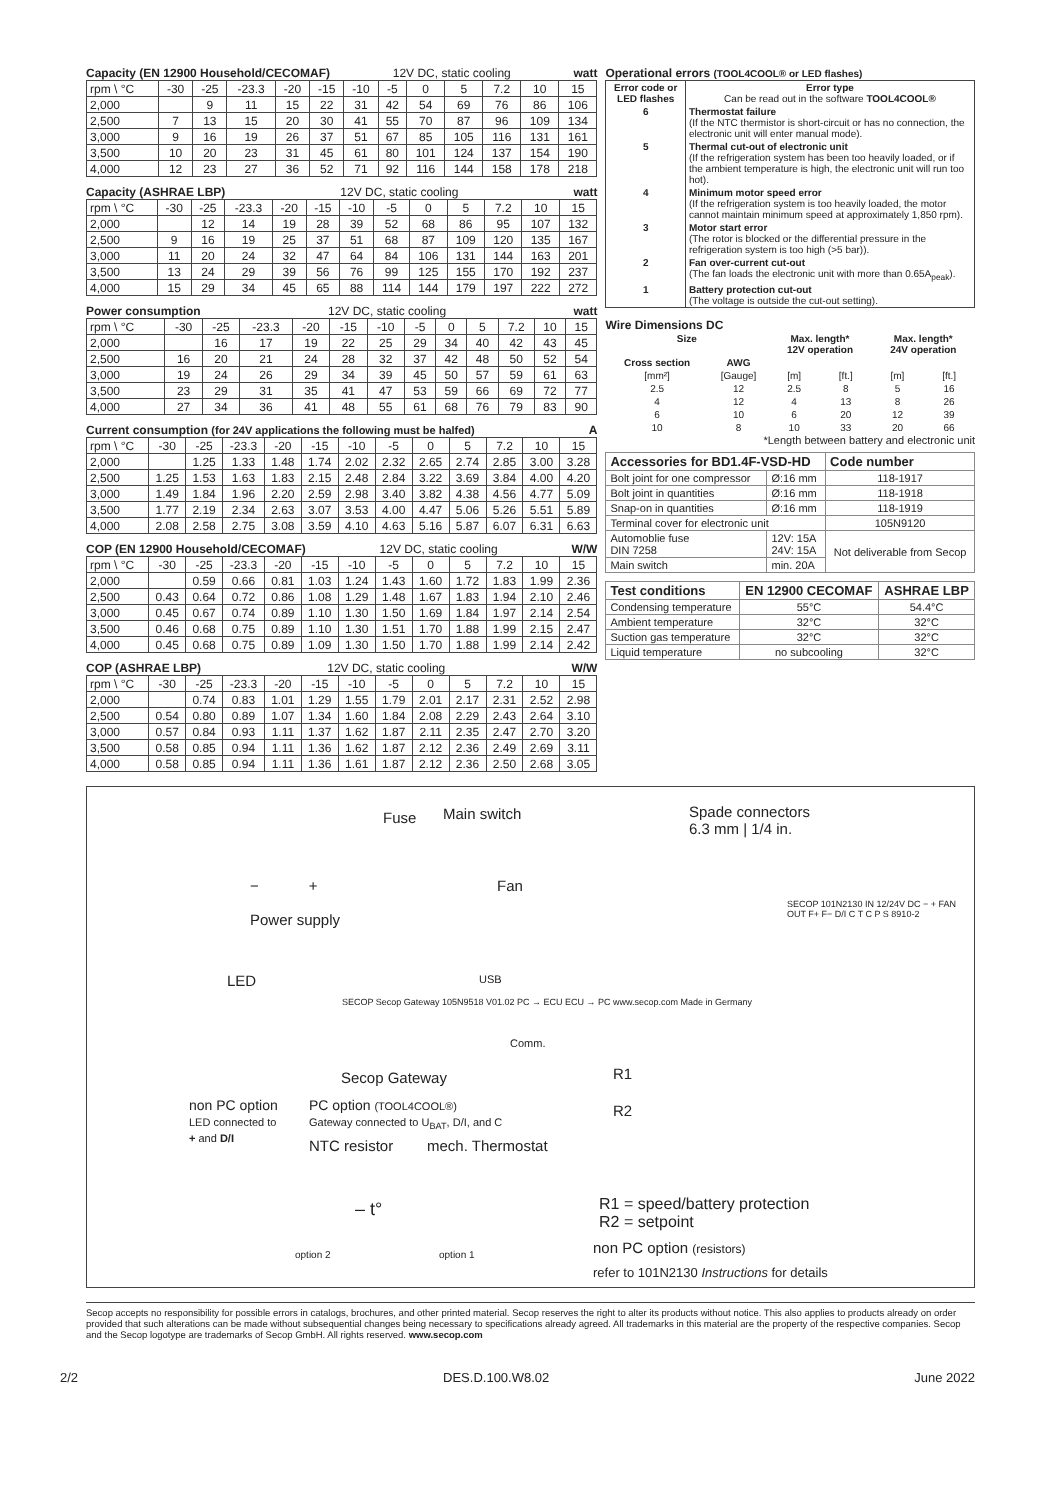Capacity (EN 12900 Household/CECOMAF) 12V DC, static cooling watt
| rpm \ °C | -30 | -25 | -23.3 | -20 | -15 | -10 | -5 | 0 | 5 | 7.2 | 10 | 15 |
| --- | --- | --- | --- | --- | --- | --- | --- | --- | --- | --- | --- | --- |
| 2,000 | | 9 | 11 | 15 | 22 | 31 | 42 | 54 | 69 | 76 | 86 | 106 |
| 2,500 | 7 | 13 | 15 | 20 | 30 | 41 | 55 | 70 | 87 | 96 | 109 | 134 |
| 3,000 | 9 | 16 | 19 | 26 | 37 | 51 | 67 | 85 | 105 | 116 | 131 | 161 |
| 3,500 | 10 | 20 | 23 | 31 | 45 | 61 | 80 | 101 | 124 | 137 | 154 | 190 |
| 4,000 | 12 | 23 | 27 | 36 | 52 | 71 | 92 | 116 | 144 | 158 | 178 | 218 |
Capacity (ASHRAE LBP) 12V DC, static cooling watt
| rpm \ °C | -30 | -25 | -23.3 | -20 | -15 | -10 | -5 | 0 | 5 | 7.2 | 10 | 15 |
| --- | --- | --- | --- | --- | --- | --- | --- | --- | --- | --- | --- | --- |
| 2,000 | | 12 | 14 | 19 | 28 | 39 | 52 | 68 | 86 | 95 | 107 | 132 |
| 2,500 | 9 | 16 | 19 | 25 | 37 | 51 | 68 | 87 | 109 | 120 | 135 | 167 |
| 3,000 | 11 | 20 | 24 | 32 | 47 | 64 | 84 | 106 | 131 | 144 | 163 | 201 |
| 3,500 | 13 | 24 | 29 | 39 | 56 | 76 | 99 | 125 | 155 | 170 | 192 | 237 |
| 4,000 | 15 | 29 | 34 | 45 | 65 | 88 | 114 | 144 | 179 | 197 | 222 | 272 |
Power consumption 12V DC, static cooling watt
| rpm \ °C | -30 | -25 | -23.3 | -20 | -15 | -10 | -5 | 0 | 5 | 7.2 | 10 | 15 |
| --- | --- | --- | --- | --- | --- | --- | --- | --- | --- | --- | --- | --- |
| 2,000 | | 16 | 17 | 19 | 22 | 25 | 29 | 34 | 40 | 42 | 43 | 45 |
| 2,500 | 16 | 20 | 21 | 24 | 28 | 32 | 37 | 42 | 48 | 50 | 52 | 54 |
| 3,000 | 19 | 24 | 26 | 29 | 34 | 39 | 45 | 50 | 57 | 59 | 61 | 63 |
| 3,500 | 23 | 29 | 31 | 35 | 41 | 47 | 53 | 59 | 66 | 69 | 72 | 77 |
| 4,000 | 27 | 34 | 36 | 41 | 48 | 55 | 61 | 68 | 76 | 79 | 83 | 90 |
Current consumption (for 24V applications the following must be halfed) A
| rpm \ °C | -30 | -25 | -23.3 | -20 | -15 | -10 | -5 | 0 | 5 | 7.2 | 10 | 15 |
| --- | --- | --- | --- | --- | --- | --- | --- | --- | --- | --- | --- | --- |
| 2,000 | | 1.25 | 1.33 | 1.48 | 1.74 | 2.02 | 2.32 | 2.65 | 2.74 | 2.85 | 3.00 | 3.28 |
| 2,500 | 1.25 | 1.53 | 1.63 | 1.83 | 2.15 | 2.48 | 2.84 | 3.22 | 3.69 | 3.84 | 4.00 | 4.20 |
| 3,000 | 1.49 | 1.84 | 1.96 | 2.20 | 2.59 | 2.98 | 3.40 | 3.82 | 4.38 | 4.56 | 4.77 | 5.09 |
| 3,500 | 1.77 | 2.19 | 2.34 | 2.63 | 3.07 | 3.53 | 4.00 | 4.47 | 5.06 | 5.26 | 5.51 | 5.89 |
| 4,000 | 2.08 | 2.58 | 2.75 | 3.08 | 3.59 | 4.10 | 4.63 | 5.16 | 5.87 | 6.07 | 6.31 | 6.63 |
COP (EN 12900 Household/CECOMAF) 12V DC, static cooling W/W
| rpm \ °C | -30 | -25 | -23.3 | -20 | -15 | -10 | -5 | 0 | 5 | 7.2 | 10 | 15 |
| --- | --- | --- | --- | --- | --- | --- | --- | --- | --- | --- | --- | --- |
| 2,000 | | 0.59 | 0.66 | 0.81 | 1.03 | 1.24 | 1.43 | 1.60 | 1.72 | 1.83 | 1.99 | 2.36 |
| 2,500 | 0.43 | 0.64 | 0.72 | 0.86 | 1.08 | 1.29 | 1.48 | 1.67 | 1.83 | 1.94 | 2.10 | 2.46 |
| 3,000 | 0.45 | 0.67 | 0.74 | 0.89 | 1.10 | 1.30 | 1.50 | 1.69 | 1.84 | 1.97 | 2.14 | 2.54 |
| 3,500 | 0.46 | 0.68 | 0.75 | 0.89 | 1.10 | 1.30 | 1.51 | 1.70 | 1.88 | 1.99 | 2.15 | 2.47 |
| 4,000 | 0.45 | 0.68 | 0.75 | 0.89 | 1.09 | 1.30 | 1.50 | 1.70 | 1.88 | 1.99 | 2.14 | 2.42 |
COP (ASHRAE LBP) 12V DC, static cooling W/W
| rpm \ °C | -30 | -25 | -23.3 | -20 | -15 | -10 | -5 | 0 | 5 | 7.2 | 10 | 15 |
| --- | --- | --- | --- | --- | --- | --- | --- | --- | --- | --- | --- | --- |
| 2,000 | | 0.74 | 0.83 | 1.01 | 1.29 | 1.55 | 1.79 | 2.01 | 2.17 | 2.31 | 2.52 | 2.98 |
| 2,500 | 0.54 | 0.80 | 0.89 | 1.07 | 1.34 | 1.60 | 1.84 | 2.08 | 2.29 | 2.43 | 2.64 | 3.10 |
| 3,000 | 0.57 | 0.84 | 0.93 | 1.11 | 1.37 | 1.62 | 1.87 | 2.11 | 2.35 | 2.47 | 2.70 | 3.20 |
| 3,500 | 0.58 | 0.85 | 0.94 | 1.11 | 1.36 | 1.62 | 1.87 | 2.12 | 2.36 | 2.49 | 2.69 | 3.11 |
| 4,000 | 0.58 | 0.85 | 0.94 | 1.11 | 1.36 | 1.61 | 1.87 | 2.12 | 2.36 | 2.50 | 2.68 | 3.05 |
Operational errors (TOOL4COOL® or LED flashes)
| Error code or LED flashes | Error type Can be read out in the software TOOL4COOL® |
| --- | --- |
| 6 | Thermostat failure (If the NTC thermistor is short-circuit or has no connection, the electronic unit will enter manual mode). |
| 5 | Thermal cut-out of electronic unit (If the refrigeration system has been too heavily loaded, or if the ambient temperature is high, the electronic unit will run too hot). |
| 4 | Minimum motor speed error (If the refrigeration system is too heavily loaded, the motor cannot maintain minimum speed at approximately 1,850 rpm). |
| 3 | Motor start error (The rotor is blocked or the differential pressure in the refrigeration system is too high (>5 bar)). |
| 2 | Fan over-current cut-out (The fan loads the electronic unit with more than 0.65A<sub>peak</sub>). |
| 1 | Battery protection cut-out (The voltage is outside the cut-out setting). |
Wire Dimensions DC
| Size | | Max. length* 12V operation | | Max. length* 24V operation | |
| --- | --- | --- | --- | --- | --- |
| Cross section | AWG | | | | |
| [mm²] | [Gauge] | [m] | [ft.] | [m] | [ft.] |
| 2.5 | 12 | 2.5 | 8 | 5 | 16 |
| 4 | 12 | 4 | 13 | 8 | 26 |
| 6 | 10 | 6 | 20 | 12 | 39 |
| 10 | 8 | 10 | 33 | 20 | 66 |
*Length between battery and electronic unit
| Accessories for BD1.4F-VSD-HD | | Code number |
| Bolt joint for one compressor | Ø:16 mm | 118-1917 |
| Bolt joint in quantities | Ø:16 mm | 118-1918 |
| Snap-on in quantities | Ø:16 mm | 118-1919 |
| Terminal cover for electronic unit | | 105N9120 |
| Automoblie fuse DIN 7258 | 12V: 15A 24V: 15A | Not deliverable from Secop |
| Main switch | min. 20A | |
| Test conditions | EN 12900 CECOMAF | ASHRAE LBP |
| Condensing temperature | 55°C | 54.4°C |
| Ambient temperature | 32°C | 32°C |
| Suction gas temperature | 32°C | 32°C |
| Liquid temperature | no subcooling | 32°C |
Fuse Main switch
Spade connectors
6.3 mm | 1/4 in.
Fan
− +
Power supply
LED
SECOP Secop Gateway 105N9518 V01.02 PC → ECU ECU → PC www.secop.com Made in Germany
USB
Comm.
Secop Gateway
non PC option
LED connected to
+ and D/I
PC option (TOOL4COOL®)
Gateway connected to U<sub>BAT</sub>, D/I, and C
NTC resistor mech. Thermostat
– t°
option 2 option 1
SECOP 101N2130 IN 12/24V DC − + FAN OUT F+ F− D/I C T C P S 8910-2
R1
R2
R1 = speed/battery protection
R2 = setpoint
non PC option (resistors)
refer to 101N2130 Instructions for details
Secop accepts no responsibility for possible errors in catalogs, brochures, and other printed material. Secop reserves the right to alter its products without notice. This also applies to products already on order provided that such alterations can be made without subsequential changes being necessary to specifications already agreed. All trademarks in this material are the property of the respective companies. Secop and the Secop logotype are trademarks of Secop GmbH. All rights reserved. www.secop.com
2/2 DES.D.100.W8.02 June 2022